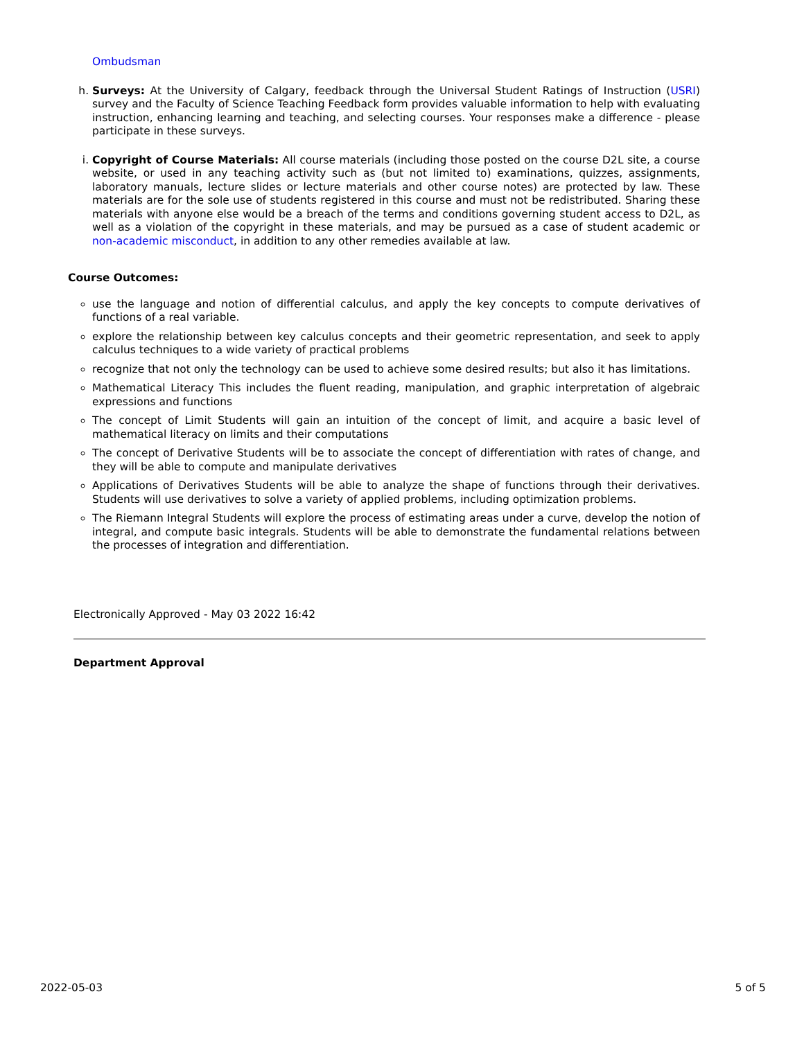Ombudsman
h. Surveys: At the University of Calgary, feedback through the Universal Student Ratings of Instruction (USRI) survey and the Faculty of Science Teaching Feedback form provides valuable information to help with evaluating instruction, enhancing learning and teaching, and selecting courses. Your responses make a difference - please participate in these surveys.
i. Copyright of Course Materials: All course materials (including those posted on the course D2L site, a course website, or used in any teaching activity such as (but not limited to) examinations, quizzes, assignments, laboratory manuals, lecture slides or lecture materials and other course notes) are protected by law. These materials are for the sole use of students registered in this course and must not be redistributed. Sharing these materials with anyone else would be a breach of the terms and conditions governing student access to D2L, as well as a violation of the copyright in these materials, and may be pursued as a case of student academic or non-academic misconduct, in addition to any other remedies available at law.
Course Outcomes:
use the language and notion of differential calculus, and apply the key concepts to compute derivatives of functions of a real variable.
explore the relationship between key calculus concepts and their geometric representation, and seek to apply calculus techniques to a wide variety of practical problems
recognize that not only the technology can be used to achieve some desired results; but also it has limitations.
Mathematical Literacy This includes the fluent reading, manipulation, and graphic interpretation of algebraic expressions and functions
The concept of Limit Students will gain an intuition of the concept of limit, and acquire a basic level of mathematical literacy on limits and their computations
The concept of Derivative Students will be to associate the concept of differentiation with rates of change, and they will be able to compute and manipulate derivatives
Applications of Derivatives Students will be able to analyze the shape of functions through their derivatives. Students will use derivatives to solve a variety of applied problems, including optimization problems.
The Riemann Integral Students will explore the process of estimating areas under a curve, develop the notion of integral, and compute basic integrals. Students will be able to demonstrate the fundamental relations between the processes of integration and differentiation.
Electronically Approved - May 03 2022 16:42
Department Approval
2022-05-03 5 of 5